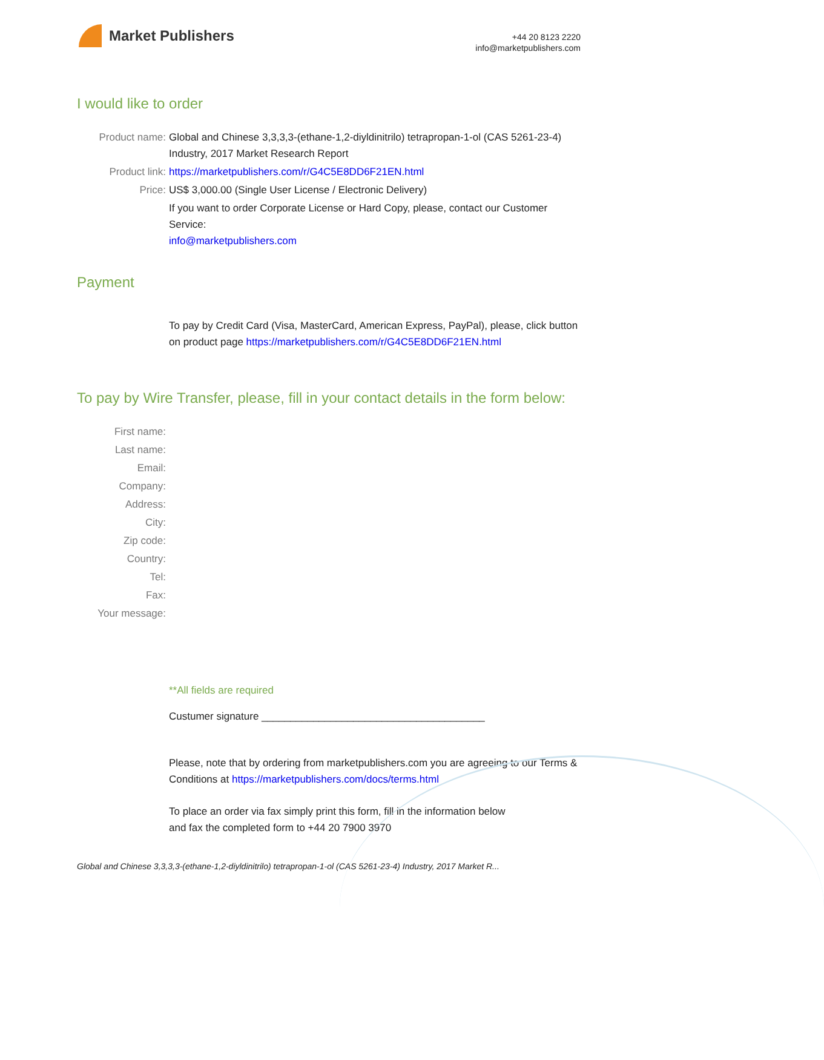Market Publishers
+44 20 8123 2220
info@marketpublishers.com
I would like to order
Product name: Global and Chinese 3,3,3,3-(ethane-1,2-diyldinitrilo) tetrapropan-1-ol (CAS 5261-23-4) Industry, 2017 Market Research Report
Product link: https://marketpublishers.com/r/G4C5E8DD6F21EN.html
Price: US$ 3,000.00 (Single User License / Electronic Delivery)
If you want to order Corporate License or Hard Copy, please, contact our Customer Service:
info@marketpublishers.com
Payment
To pay by Credit Card (Visa, MasterCard, American Express, PayPal), please, click button on product page https://marketpublishers.com/r/G4C5E8DD6F21EN.html
To pay by Wire Transfer, please, fill in your contact details in the form below:
First name:
Last name:
Email:
Company:
Address:
City:
Zip code:
Country:
Tel:
Fax:
Your message:
**All fields are required
Custumer signature _______________________________________
Please, note that by ordering from marketpublishers.com you are agreeing to our Terms & Conditions at https://marketpublishers.com/docs/terms.html
To place an order via fax simply print this form, fill in the information below
and fax the completed form to +44 20 7900 3970
Global and Chinese 3,3,3,3-(ethane-1,2-diyldinitrilo) tetrapropan-1-ol (CAS 5261-23-4) Industry, 2017 Market R...